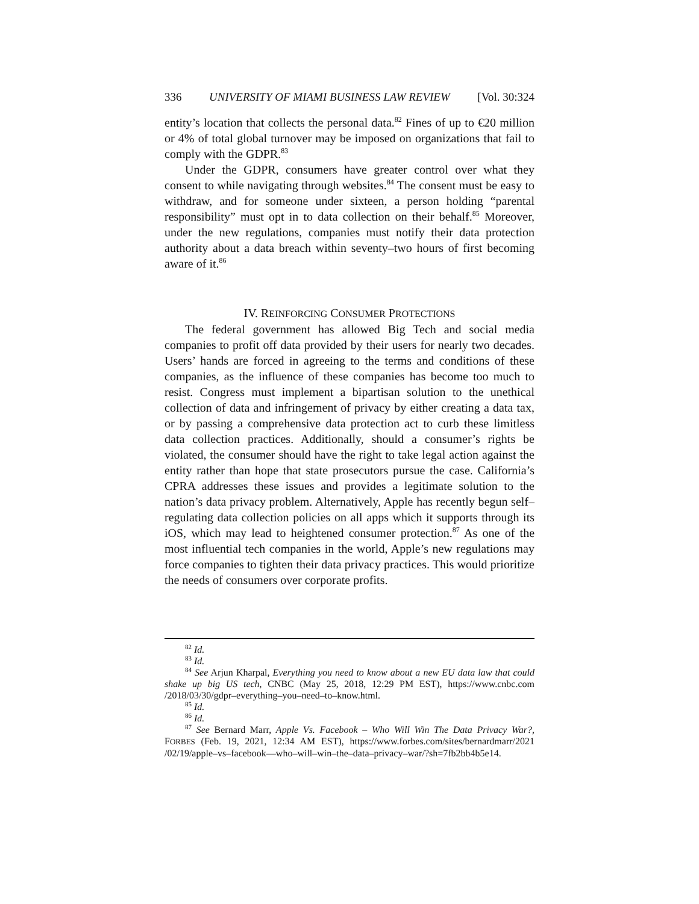336 UNIVERSITY OF MIAMI BUSINESS LAW REVIEW [Vol. 30:324
entity’s location that collects the personal data.<sup>82</sup> Fines of up to €20 million or 4% of total global turnover may be imposed on organizations that fail to comply with the GDPR.<sup>83</sup>
Under the GDPR, consumers have greater control over what they consent to while navigating through websites.<sup>84</sup> The consent must be easy to withdraw, and for someone under sixteen, a person holding “parental responsibility” must opt in to data collection on their behalf.<sup>85</sup> Moreover, under the new regulations, companies must notify their data protection authority about a data breach within seventy–two hours of first becoming aware of it.<sup>86</sup>
IV. REINFORCING CONSUMER PROTECTIONS
The federal government has allowed Big Tech and social media companies to profit off data provided by their users for nearly two decades. Users’ hands are forced in agreeing to the terms and conditions of these companies, as the influence of these companies has become too much to resist. Congress must implement a bipartisan solution to the unethical collection of data and infringement of privacy by either creating a data tax, or by passing a comprehensive data protection act to curb these limitless data collection practices. Additionally, should a consumer’s rights be violated, the consumer should have the right to take legal action against the entity rather than hope that state prosecutors pursue the case. California’s CPRA addresses these issues and provides a legitimate solution to the nation’s data privacy problem. Alternatively, Apple has recently begun self–regulating data collection policies on all apps which it supports through its iOS, which may lead to heightened consumer protection.<sup>87</sup> As one of the most influential tech companies in the world, Apple’s new regulations may force companies to tighten their data privacy practices. This would prioritize the needs of consumers over corporate profits.
<sup>82</sup> Id.
<sup>83</sup> Id.
<sup>84</sup> See Arjun Kharpal, Everything you need to know about a new EU data law that could shake up big US tech, CNBC (May 25, 2018, 12:29 PM EST), https://www.cnbc.com /2018/03/30/gdpr–everything–you–need–to–know.html.
<sup>85</sup> Id.
<sup>86</sup> Id.
<sup>87</sup> See Bernard Marr, Apple Vs. Facebook – Who Will Win The Data Privacy War?, FORBES (Feb. 19, 2021, 12:34 AM EST), https://www.forbes.com/sites/bernardmarr/2021 /02/19/apple–vs–facebook—who–will–win–the–data–privacy–war/?sh=7fb2bb4b5e14.